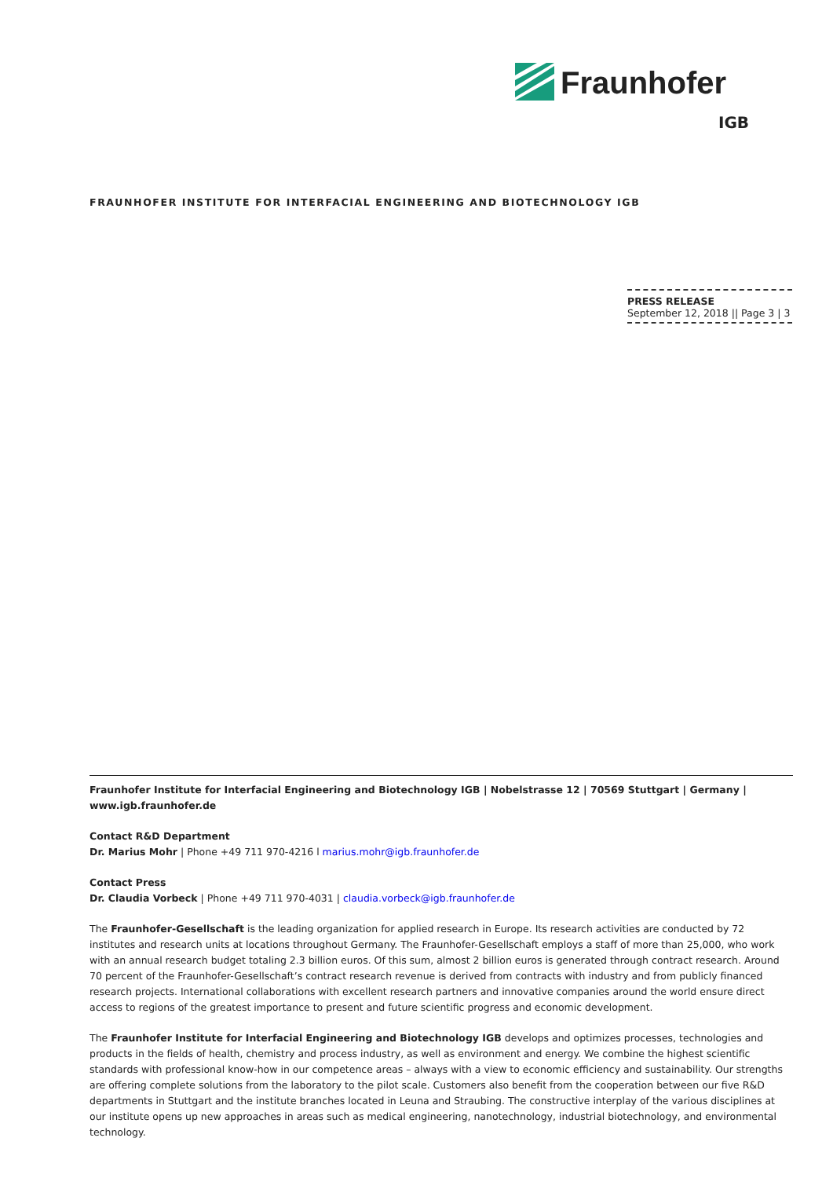Fraunhofer
IGB
FRAUNHOFER INSTITUTE FOR INTERFACIAL ENGINEERING AND BIOTECHNOLOGY IGB
PRESS RELEASE
September 12, 2018 || Page 3 | 3
Fraunhofer Institute for Interfacial Engineering and Biotechnology IGB | Nobelstrasse 12 | 70569 Stuttgart | Germany | www.igb.fraunhofer.de
Contact R&D Department
Dr. Marius Mohr | Phone +49 711 970-4216 l marius.mohr@igb.fraunhofer.de
Contact Press
Dr. Claudia Vorbeck | Phone +49 711 970-4031 | claudia.vorbeck@igb.fraunhofer.de
The Fraunhofer-Gesellschaft is the leading organization for applied research in Europe. Its research activities are conducted by 72 institutes and research units at locations throughout Germany. The Fraunhofer-Gesellschaft employs a staff of more than 25,000, who work with an annual research budget totaling 2.3 billion euros. Of this sum, almost 2 billion euros is generated through contract research. Around 70 percent of the Fraunhofer-Gesellschaft’s contract research revenue is derived from contracts with industry and from publicly financed research projects. International collaborations with excellent research partners and innovative companies around the world ensure direct access to regions of the greatest importance to present and future scientific progress and economic development.
The Fraunhofer Institute for Interfacial Engineering and Biotechnology IGB develops and optimizes processes, technologies and products in the fields of health, chemistry and process industry, as well as environment and energy. We combine the highest scientific standards with professional know-how in our competence areas – always with a view to economic efficiency and sustainability. Our strengths are offering complete solutions from the laboratory to the pilot scale. Customers also benefit from the cooperation between our five R&D departments in Stuttgart and the institute branches located in Leuna and Straubing. The constructive interplay of the various disciplines at our institute opens up new approaches in areas such as medical engineering, nanotechnology, industrial biotechnology, and environmental technology.